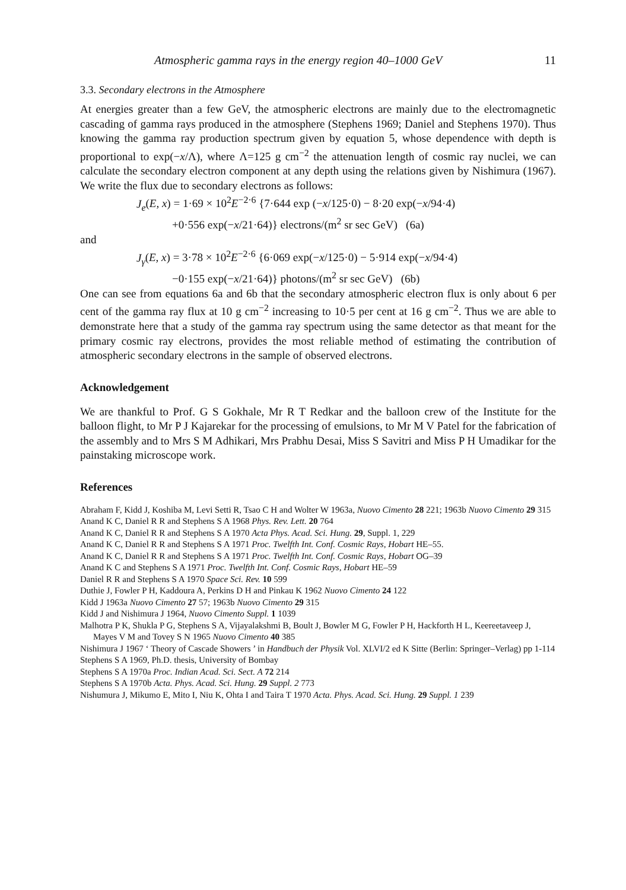Atmospheric gamma rays in the energy region 40–1000 GeV 11
3.3. Secondary electrons in the Atmosphere
At energies greater than a few GeV, the atmospheric electrons are mainly due to the electromagnetic cascading of gamma rays produced in the atmosphere (Stephens 1969; Daniel and Stephens 1970). Thus knowing the gamma ray production spectrum given by equation 5, whose dependence with depth is proportional to exp(−x/Λ), where Λ=125 g cm<sup>−2</sup> the attenuation length of cosmic ray nuclei, we can calculate the secondary electron component at any depth using the relations given by Nishimura (1967). We write the flux due to secondary electrons as follows:
J<sub>e</sub>(E, x) = 1·69 × 10<sup>2</sup>E<sup>−2·6</sup> {7·644 exp (−x/125·0) − 8·20 exp(−x/94·4)
+0·556 exp(−x/21·64)} electrons/(m<sup>2</sup> sr sec GeV) (6a)
and
J<sub>γ</sub>(E, x) = 3·78 × 10<sup>2</sup>E<sup>−2·6</sup> {6·069 exp(−x/125·0) − 5·914 exp(−x/94·4)
−0·155 exp(−x/21·64)} photons/(m<sup>2</sup> sr sec GeV) (6b)
One can see from equations 6a and 6b that the secondary atmospheric electron flux is only about 6 per cent of the gamma ray flux at 10 g cm<sup>−2</sup> increasing to 10·5 per cent at 16 g cm<sup>−2</sup>. Thus we are able to demonstrate here that a study of the gamma ray spectrum using the same detector as that meant for the primary cosmic ray electrons, provides the most reliable method of estimating the contribution of atmospheric secondary electrons in the sample of observed electrons.
Acknowledgement
We are thankful to Prof. G S Gokhale, Mr R T Redkar and the balloon crew of the Institute for the balloon flight, to Mr P J Kajarekar for the processing of emulsions, to Mr M V Patel for the fabrication of the assembly and to Mrs S M Adhikari, Mrs Prabhu Desai, Miss S Savitri and Miss P H Umadikar for the painstaking microscope work.
References
Abraham F, Kidd J, Koshiba M, Levi Setti R, Tsao C H and Wolter W 1963a, Nuovo Cimento 28 221; 1963b Nuovo Cimento 29 315
Anand K C, Daniel R R and Stephens S A 1968 Phys. Rev. Lett. 20 764
Anand K C, Daniel R R and Stephens S A 1970 Acta Phys. Acad. Sci. Hung. 29, Suppl. 1, 229
Anand K C, Daniel R R and Stephens S A 1971 Proc. Twelfth Int. Conf. Cosmic Rays, Hobart HE–55.
Anand K C, Daniel R R and Stephens S A 1971 Proc. Twelfth Int. Conf. Cosmic Rays, Hobart OG–39
Anand K C and Stephens S A 1971 Proc. Twelfth Int. Conf. Cosmic Rays, Hobart HE–59
Daniel R R and Stephens S A 1970 Space Sci. Rev. 10 599
Duthie J, Fowler P H, Kaddoura A, Perkins D H and Pinkau K 1962 Nuovo Cimento 24 122
Kidd J 1963a Nuovo Cimento 27 57; 1963b Nuovo Cimento 29 315
Kidd J and Nishimura J 1964, Nuovo Cimento Suppl. 1 1039
Malhotra P K, Shukla P G, Stephens S A, Vijayalakshmi B, Boult J, Bowler M G, Fowler P H, Hackforth H L, Keereetaveep J, Mayes V M and Tovey S N 1965 Nuovo Cimento 40 385
Nishimura J 1967 ‘ Theory of Cascade Showers ’ in Handbuch der Physik Vol. XLVI/2 ed K Sitte (Berlin: Springer–Verlag) pp 1-114
Stephens S A 1969, Ph.D. thesis, University of Bombay
Stephens S A 1970a Proc. Indian Acad. Sci. Sect. A 72 214
Stephens S A 1970b Acta. Phys. Acad. Sci. Hung. 29 Suppl. 2 773
Nishumura J, Mikumo E, Mito I, Niu K, Ohta I and Taira T 1970 Acta. Phys. Acad. Sci. Hung. 29 Suppl. 1 239